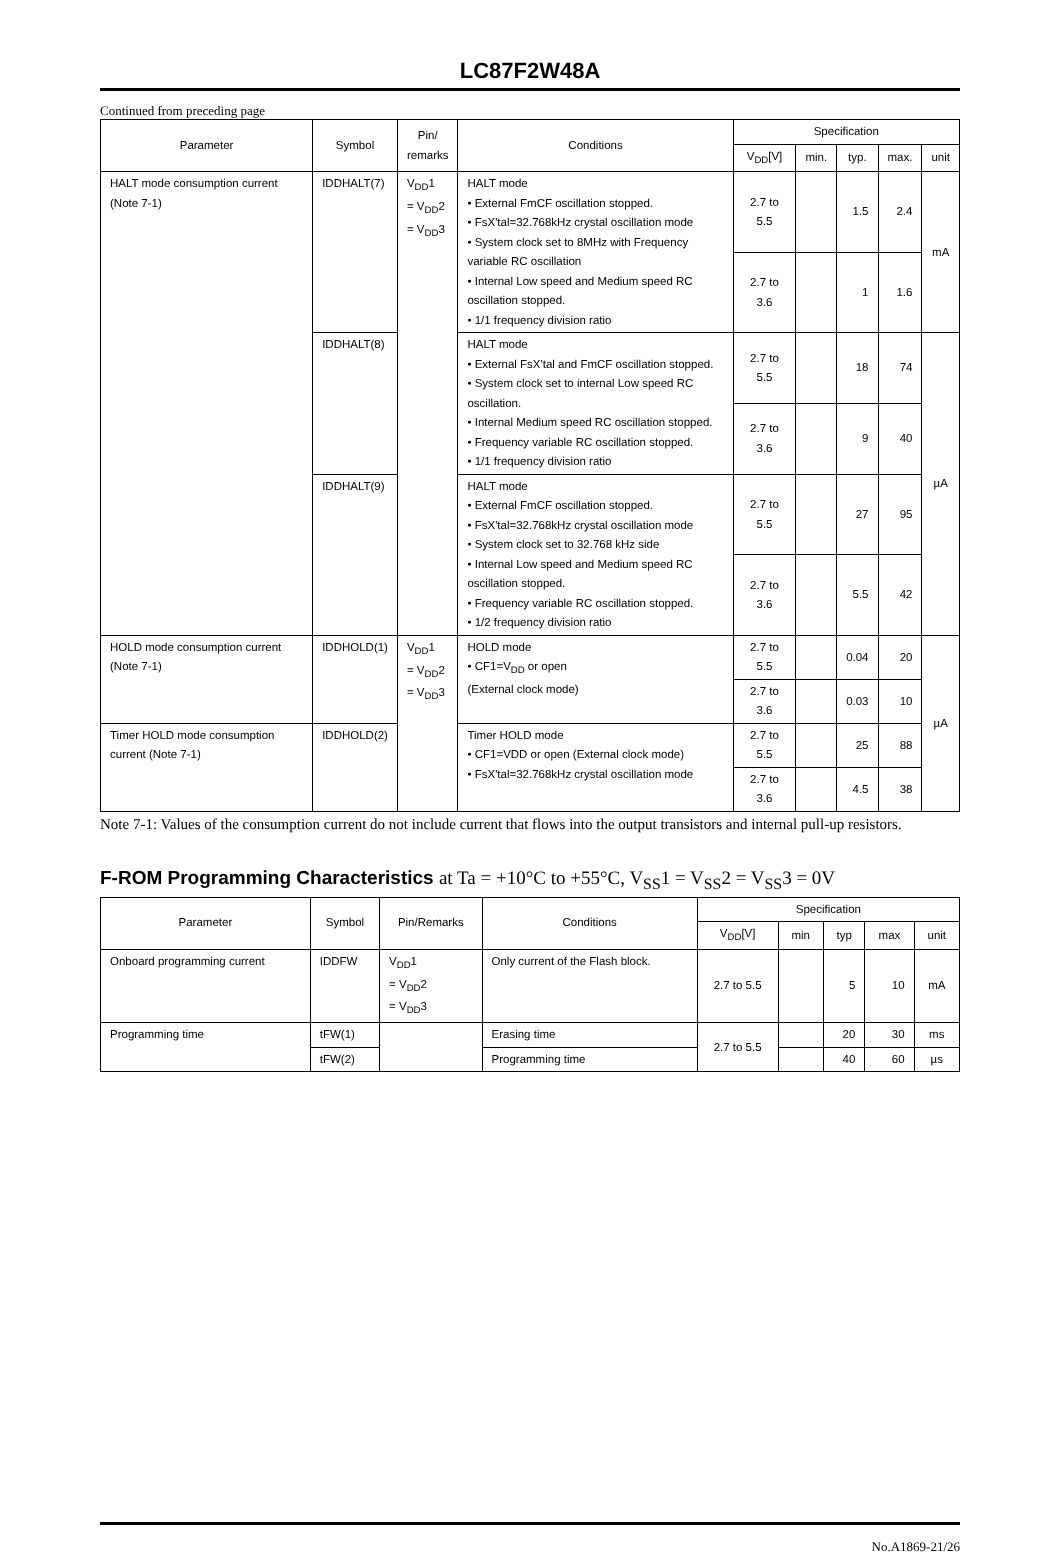LC87F2W48A
Continued from preceding page
| Parameter | Symbol | Pin/ remarks | Conditions | Specification | | | | |
| --- | --- | --- | --- | --- | --- | --- | --- | --- |
| | | | | V<sub>DD</sub>[V] | min. | typ. | max. | unit |
| HALT mode consumption current (Note 7-1) | IDDHALT(7) | V<sub>DD</sub>1 = V<sub>DD</sub>2 = V<sub>DD</sub>3 | HALT mode • External FmCF oscillation stopped. • FsX'tal=32.768kHz crystal oscillation mode • System clock set to 8MHz with Frequency variable RC oscillation • Internal Low speed and Medium speed RC oscillation stopped. • 1/1 frequency division ratio | 2.7 to 5.5 | | 1.5 | 2.4 | mA |
| | | | | 2.7 to 3.6 | | 1 | 1.6 | |
| | IDDHALT(8) | | HALT mode • External FsX'tal and FmCF oscillation stopped. • System clock set to internal Low speed RC oscillation. • Internal Medium speed RC oscillation stopped. • Frequency variable RC oscillation stopped. • 1/1 frequency division ratio | 2.7 to 5.5 | | 18 | 74 | µA |
| | | | | 2.7 to 3.6 | | 9 | 40 | |
| | IDDHALT(9) | | HALT mode • External FmCF oscillation stopped. • FsX'tal=32.768kHz crystal oscillation mode • System clock set to 32.768 kHz side • Internal Low speed and Medium speed RC oscillation stopped. • Frequency variable RC oscillation stopped. • 1/2 frequency division ratio | 2.7 to 5.5 | | 27 | 95 | |
| | | | | 2.7 to 3.6 | | 5.5 | 42 | |
| HOLD mode consumption current (Note 7-1) | IDDHOLD(1) | V<sub>DD</sub>1 = V<sub>DD</sub>2 = V<sub>DD</sub>3 | HOLD mode • CF1=V<sub>DD</sub> or open (External clock mode) | 2.7 to 5.5 | | 0.04 | 20 | µA |
| | | | | 2.7 to 3.6 | | 0.03 | 10 | |
| Timer HOLD mode consumption current (Note 7-1) | IDDHOLD(2) | | Timer HOLD mode • CF1=VDD or open (External clock mode) • FsX'tal=32.768kHz crystal oscillation mode | 2.7 to 5.5 | | 25 | 88 | |
| | | | | 2.7 to 3.6 | | 4.5 | 38 | |
Note 7-1: Values of the consumption current do not include current that flows into the output transistors and internal pull-up resistors.
F-ROM Programming Characteristics at Ta = +10°C to +55°C, V<sub>SS</sub>1 = V<sub>SS</sub>2 = V<sub>SS</sub>3 = 0V
| Parameter | Symbol | Pin/Remarks | Conditions | Specification | | | | |
| --- | --- | --- | --- | --- | --- | --- | --- | --- |
| | | | | V<sub>DD</sub>[V] | min | typ | max | unit |
| Onboard programming current | IDDFW | V<sub>DD</sub>1 = V<sub>DD</sub>2 = V<sub>DD</sub>3 | Only current of the Flash block. | 2.7 to 5.5 | | 5 | 10 | mA |
| Programming time | tFW(1) | | Erasing time | 2.7 to 5.5 | | 20 | 30 | ms |
| | tFW(2) | | Programming time | | | 40 | 60 | µs |
No.A1869-21/26